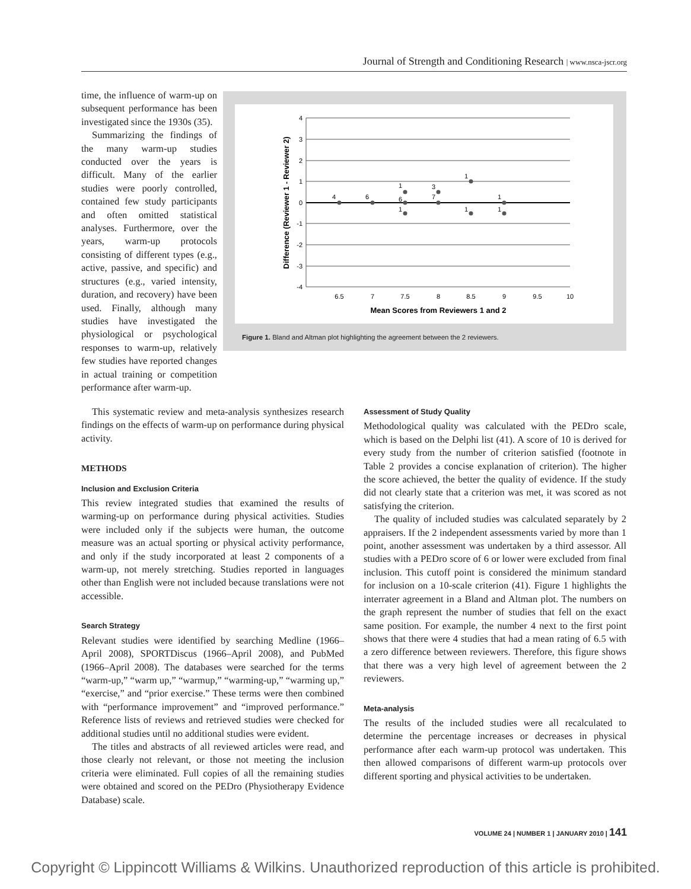Journal of Strength and Conditioning Research | www.nsca-jscr.org
time, the influence of warm-up on subsequent performance has been investigated since the 1930s (35).
Summarizing the findings of the many warm-up studies conducted over the years is difficult. Many of the earlier studies were poorly controlled, contained few study participants and often omitted statistical analyses. Furthermore, over the years, warm-up protocols consisting of different types (e.g., active, passive, and specific) and structures (e.g., varied intensity, duration, and recovery) have been used. Finally, although many studies have investigated the physiological or psychological responses to warm-up, relatively few studies have reported changes in actual training or competition performance after warm-up.
4
3
2
1
0
-1
-2
-3
-4
6.5
7
7.5
8
8.5
9
9.5
10
Mean Scores from Reviewers 1 and 2
Difference (Reviewer 1 - Reviewer 2)
4
6
1
6
1
3
7
1
1
1
1
Figure 1. Bland and Altman plot highlighting the agreement between the 2 reviewers.
This systematic review and meta-analysis synthesizes research findings on the effects of warm-up on performance during physical activity.
METHODS
Inclusion and Exclusion Criteria
This review integrated studies that examined the results of warming-up on performance during physical activities. Studies were included only if the subjects were human, the outcome measure was an actual sporting or physical activity performance, and only if the study incorporated at least 2 components of a warm-up, not merely stretching. Studies reported in languages other than English were not included because translations were not accessible.
Search Strategy
Relevant studies were identified by searching Medline (1966–April 2008), SPORTDiscus (1966–April 2008), and PubMed (1966–April 2008). The databases were searched for the terms “warm-up,” “warm up,” “warmup,” “warming-up,” “warming up,” “exercise,” and “prior exercise.” These terms were then combined with “performance improvement” and “improved performance.” Reference lists of reviews and retrieved studies were checked for additional studies until no additional studies were evident.
The titles and abstracts of all reviewed articles were read, and those clearly not relevant, or those not meeting the inclusion criteria were eliminated. Full copies of all the remaining studies were obtained and scored on the PEDro (Physiotherapy Evidence Database) scale.
Assessment of Study Quality
Methodological quality was calculated with the PEDro scale, which is based on the Delphi list (41). A score of 10 is derived for every study from the number of criterion satisfied (footnote in Table 2 provides a concise explanation of criterion). The higher the score achieved, the better the quality of evidence. If the study did not clearly state that a criterion was met, it was scored as not satisfying the criterion.
The quality of included studies was calculated separately by 2 appraisers. If the 2 independent assessments varied by more than 1 point, another assessment was undertaken by a third assessor. All studies with a PEDro score of 6 or lower were excluded from final inclusion. This cutoff point is considered the minimum standard for inclusion on a 10-scale criterion (41). Figure 1 highlights the interrater agreement in a Bland and Altman plot. The numbers on the graph represent the number of studies that fell on the exact same position. For example, the number 4 next to the first point shows that there were 4 studies that had a mean rating of 6.5 with a zero difference between reviewers. Therefore, this figure shows that there was a very high level of agreement between the 2 reviewers.
Meta-analysis
The results of the included studies were all recalculated to determine the percentage increases or decreases in physical performance after each warm-up protocol was undertaken. This then allowed comparisons of different warm-up protocols over different sporting and physical activities to be undertaken.
VOLUME 24 | NUMBER 1 | JANUARY 2010 | 141
Copyright © Lippincott Williams & Wilkins. Unauthorized reproduction of this article is prohibited.